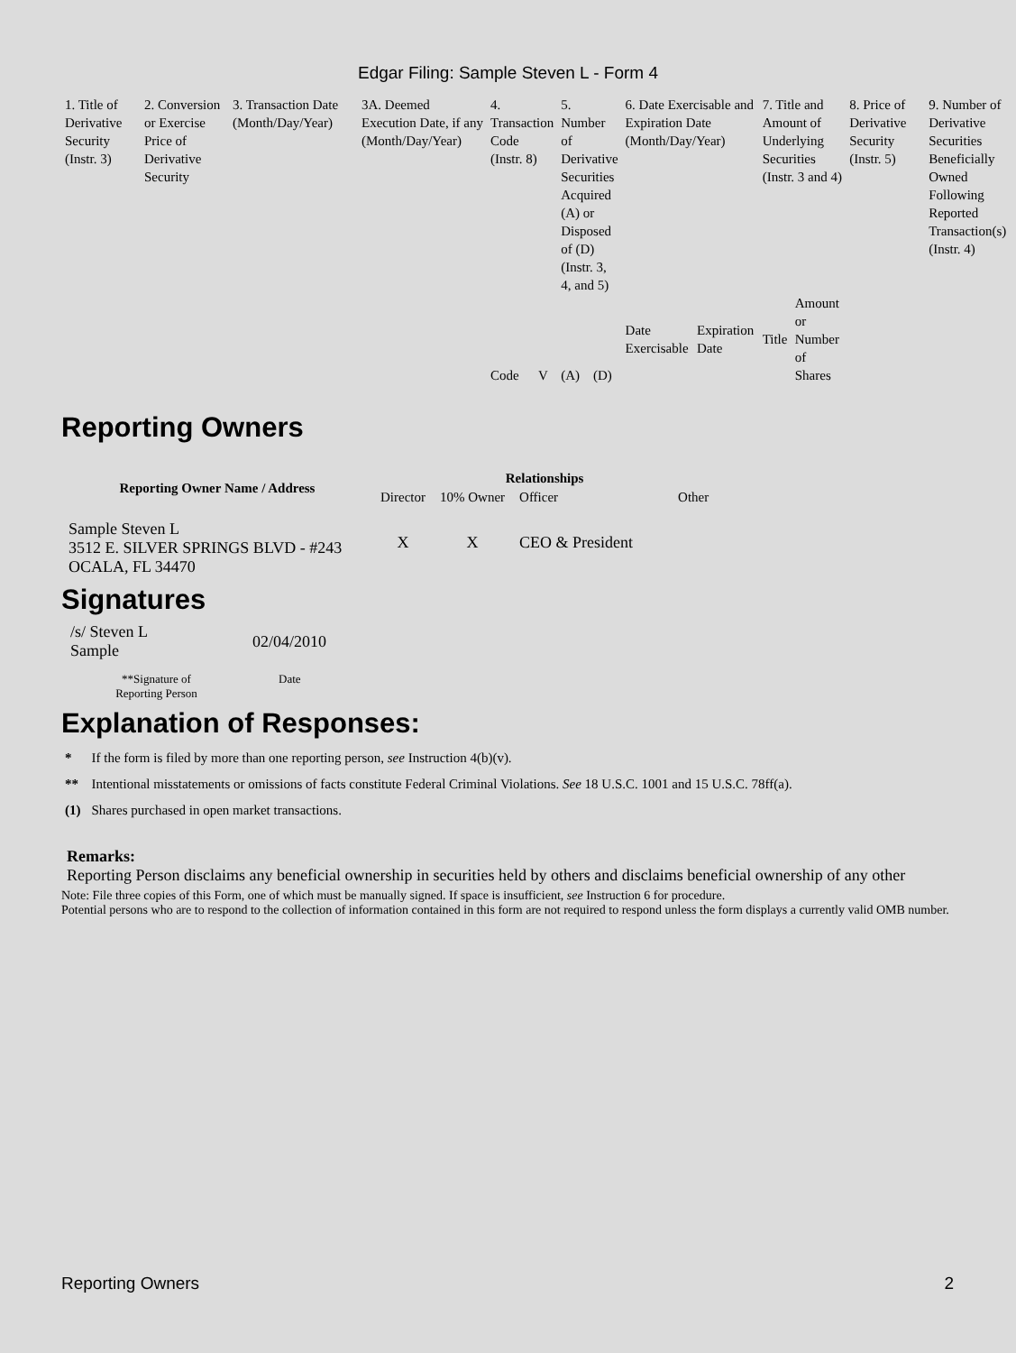Edgar Filing: Sample Steven L - Form 4
| 1. Title of Derivative Security (Instr. 3) | 2. Conversion or Exercise Price of Derivative Security | 3. Transaction Date (Month/Day/Year) | 3A. Deemed Execution Date, if any (Month/Day/Year) | 4. Transaction Code (Instr. 8) | | 5. Number of Derivative Securities Acquired (A) or Disposed of (D) (Instr. 3, 4, and 5) | | 6. Date Exercisable and Expiration Date (Month/Day/Year) | | 7. Title and Amount of Underlying Securities (Instr. 3 and 4) | | 8. Price of Derivative Security (Instr. 5) | 9. Number of Derivative Securities Beneficially Owned Following Reported Transaction(s) (Instr. 4) |
| | | | | Code | V | (A) | (D) | Date Exercisable | Expiration Date | Title | Amount or Number of Shares | | |
Reporting Owners
| Reporting Owner Name / Address | Relationships | | | |
| --- | --- | --- | --- | --- |
| | Director | 10% Owner | Officer | Other |
| Sample Steven L 3512 E. SILVER SPRINGS BLVD - #243 OCALA, FL 34470 | X | X | CEO & President | |
Signatures
| /s/ Steven L Sample | 02/04/2010 |
| **Signature of Reporting Person | Date |
Explanation of Responses:
| * | If the form is filed by more than one reporting person, see Instruction 4(b)(v). |
| ** | Intentional misstatements or omissions of facts constitute Federal Criminal Violations. See 18 U.S.C. 1001 and 15 U.S.C. 78ff(a). |
| (1) | Shares purchased in open market transactions. |
Remarks:
Reporting Person disclaims any beneficial ownership in securities held by others and disclaims beneficial ownership of any other
Note: File three copies of this Form, one of which must be manually signed. If space is insufficient, see Instruction 6 for procedure.
Potential persons who are to respond to the collection of information contained in this form are not required to respond unless the form displays a currently valid OMB number.
Reporting Owners 2